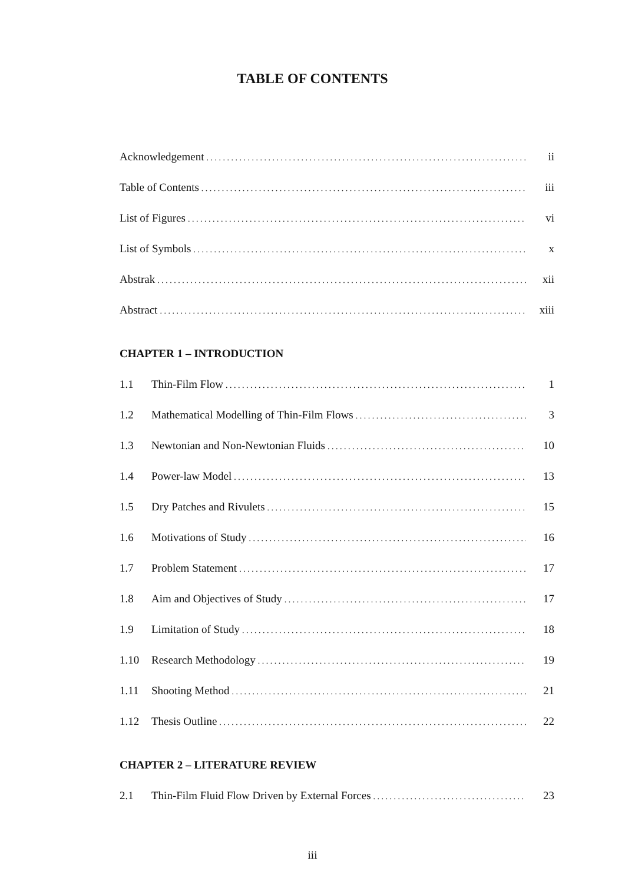TABLE OF CONTENTS
Acknowledgement ii
Table of Contents iii
List of Figures vi
List of Symbols x
Abstrak xii
Abstract xiii
CHAPTER 1 – INTRODUCTION
1.1 Thin-Film Flow 1
1.2 Mathematical Modelling of Thin-Film Flows 3
1.3 Newtonian and Non-Newtonian Fluids 10
1.4 Power-law Model 13
1.5 Dry Patches and Rivulets 15
1.6 Motivations of Study 16
1.7 Problem Statement 17
1.8 Aim and Objectives of Study 17
1.9 Limitation of Study 18
1.10 Research Methodology 19
1.11 Shooting Method 21
1.12 Thesis Outline 22
CHAPTER 2 – LITERATURE REVIEW
2.1 Thin-Film Fluid Flow Driven by External Forces 23
iii